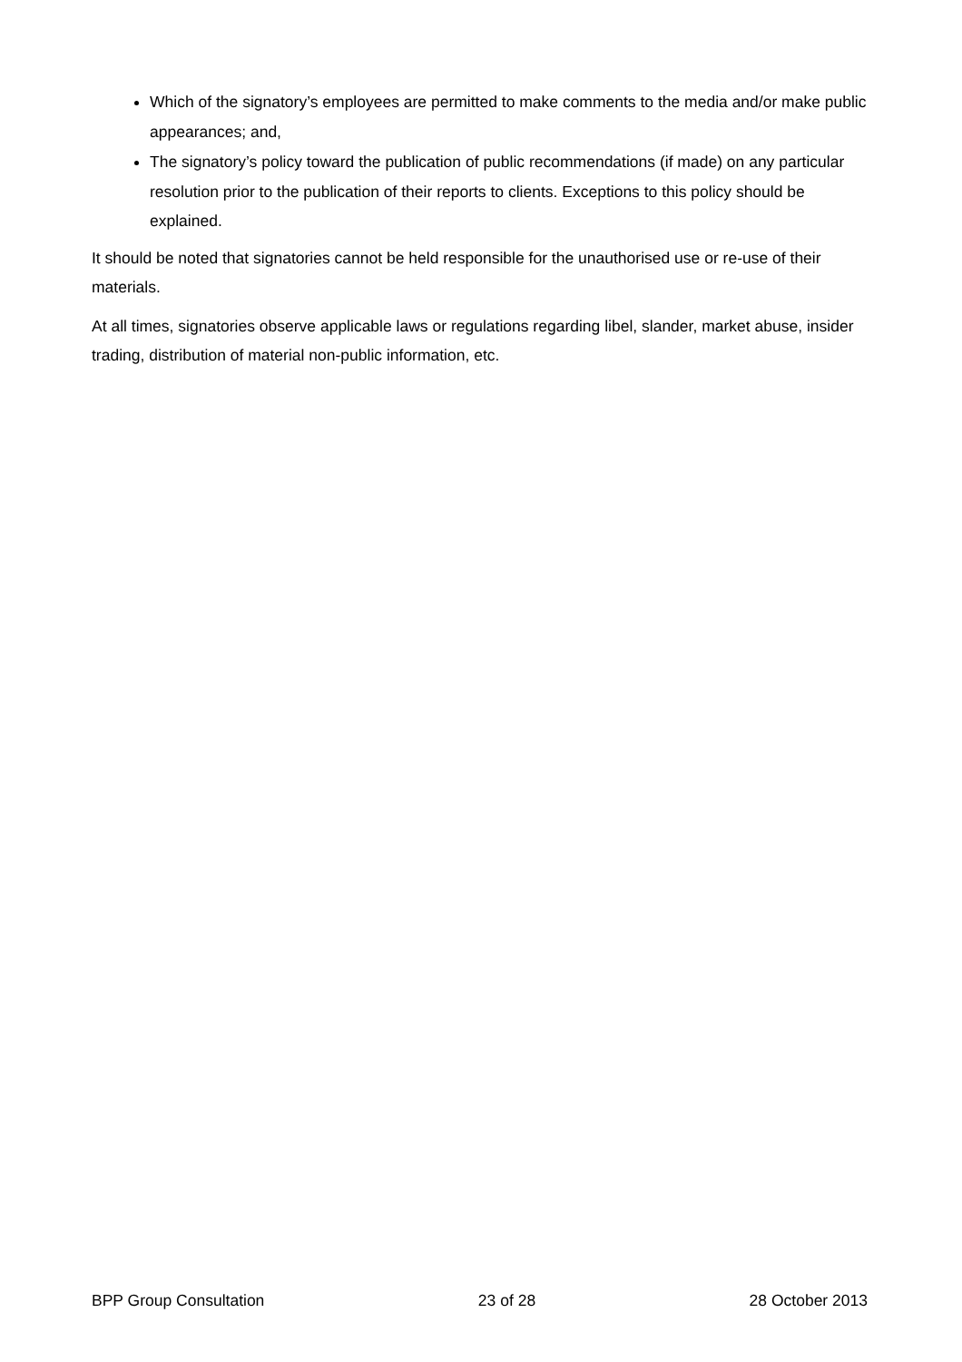Which of the signatory’s employees are permitted to make comments to the media and/or make public appearances; and,
The signatory’s policy toward the publication of public recommendations (if made) on any particular resolution prior to the publication of their reports to clients. Exceptions to this policy should be explained.
It should be noted that signatories cannot be held responsible for the unauthorised use or re-use of their materials.
At all times, signatories observe applicable laws or regulations regarding libel, slander, market abuse, insider trading, distribution of material non-public information, etc.
BPP Group Consultation 23 of 28 28 October 2013